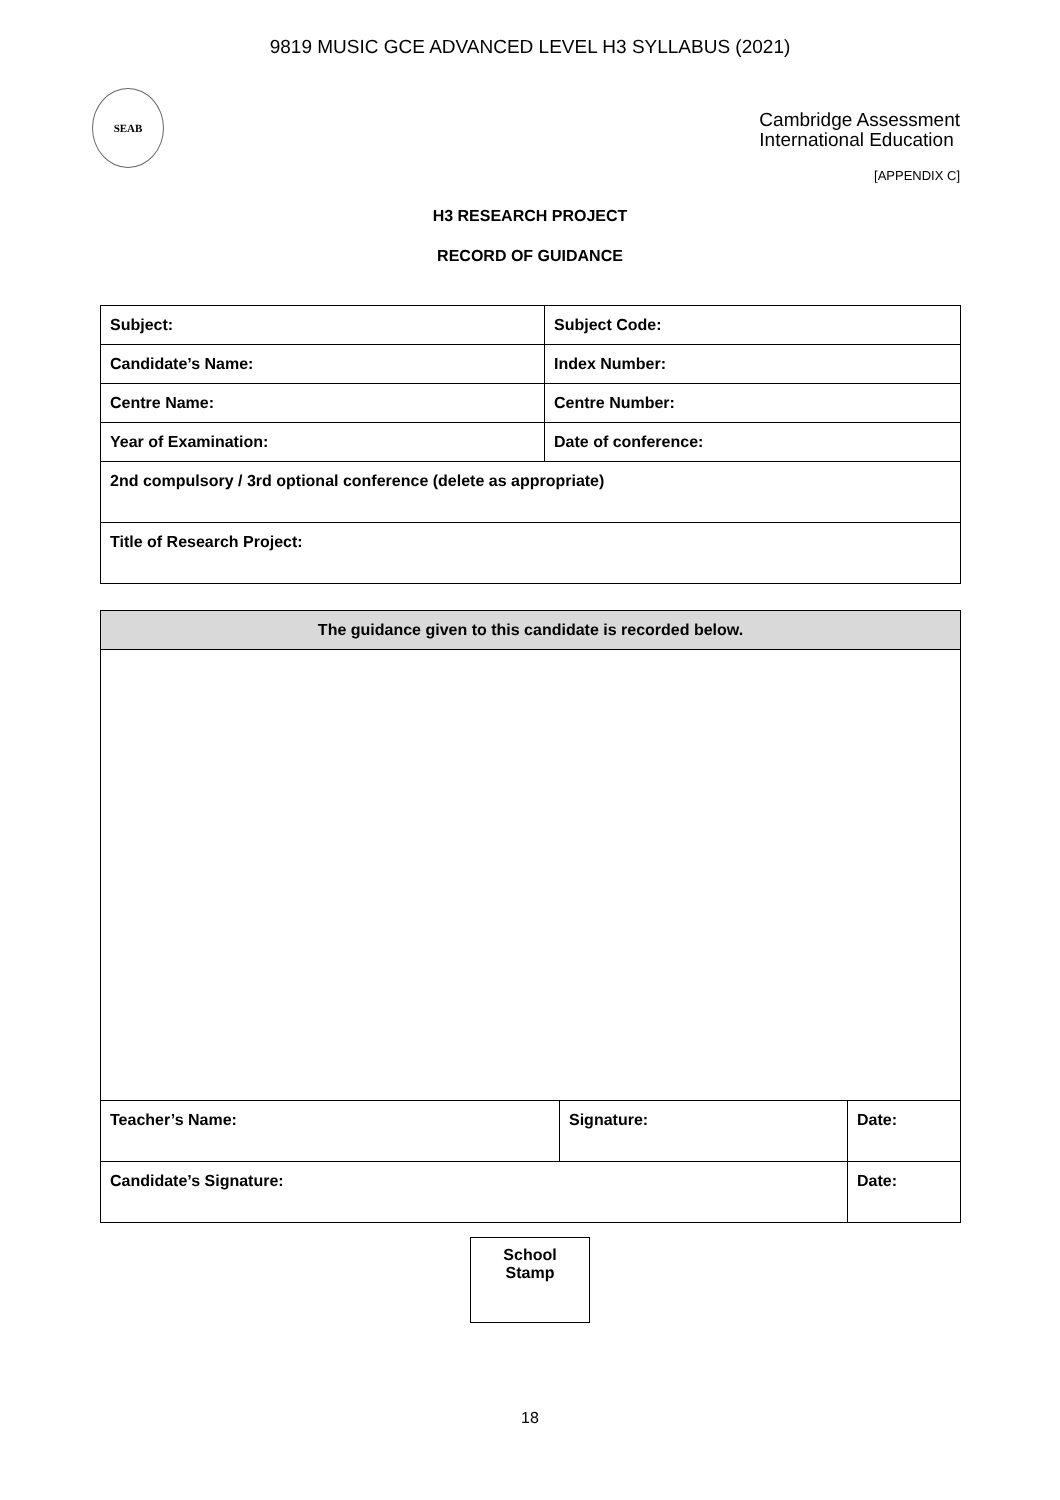9819 MUSIC GCE ADVANCED LEVEL H3 SYLLABUS (2021)
SEAB
Cambridge Assessment
International Education
[APPENDIX C]
H3 RESEARCH PROJECT
RECORD OF GUIDANCE
| Subject: | Subject Code: |
| Candidate’s Name: | Index Number: |
| Centre Name: | Centre Number: |
| Year of Examination: | Date of conference: |
| 2nd compulsory / 3rd optional conference (delete as appropriate) | |
| Title of Research Project: | |
| The guidance given to this candidate is recorded below. | | |
| Teacher’s Name: | Signature: | Date: |
| Candidate’s Signature: | | Date: |
School
Stamp
18